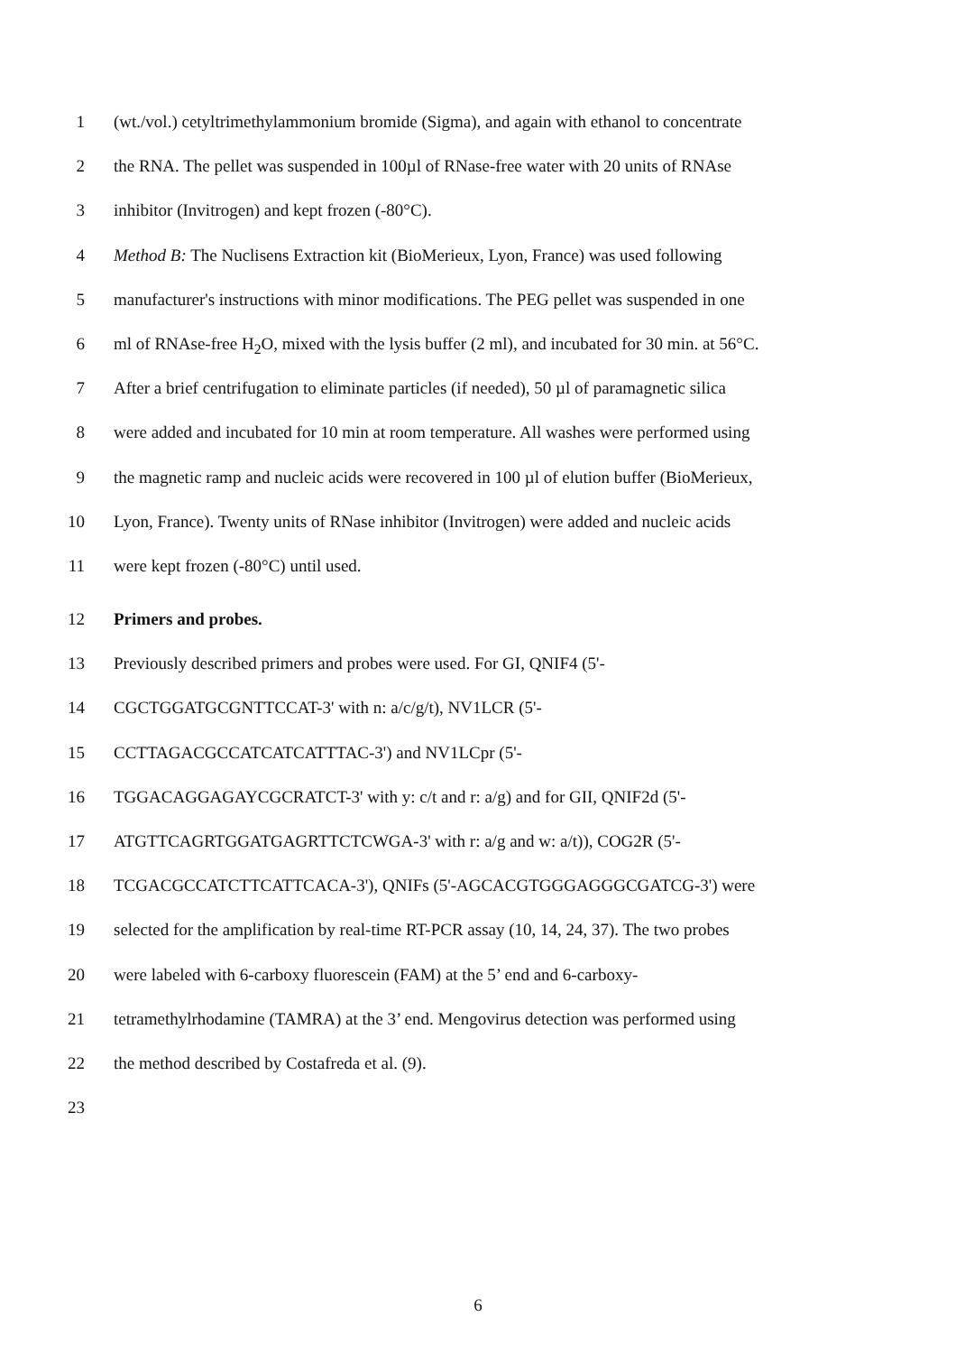1 (wt./vol.) cetyltrimethylammonium bromide (Sigma), and again with ethanol to concentrate
2 the RNA. The pellet was suspended in 100µl of RNase-free water with 20 units of RNAse
3 inhibitor (Invitrogen) and kept frozen (-80°C).
4 Method B: The Nuclisens Extraction kit (BioMerieux, Lyon, France) was used following
5 manufacturer's instructions with minor modifications. The PEG pellet was suspended in one
6 ml of RNAse-free H<sub>2</sub>O, mixed with the lysis buffer (2 ml), and incubated for 30 min. at 56°C.
7 After a brief centrifugation to eliminate particles (if needed), 50 µl of paramagnetic silica
8 were added and incubated for 10 min at room temperature. All washes were performed using
9 the magnetic ramp and nucleic acids were recovered in 100 µl of elution buffer (BioMerieux,
10 Lyon, France). Twenty units of RNase inhibitor (Invitrogen) were added and nucleic acids
11 were kept frozen (-80°C) until used.
12 Primers and probes.
13 Previously described primers and probes were used. For GI, QNIF4 (5'-
14 CGCTGGATGCGNTTCCAT-3' with n: a/c/g/t), NV1LCR (5'-
15 CCTTAGACGCCATCATCATTTAC-3') and NV1LCpr (5'-
16 TGGACAGGAGAYCGCRATCT-3' with y: c/t and r: a/g) and for GII, QNIF2d (5'-
17 ATGTTCAGRTGGATGAGRTTCTCWGA-3' with r: a/g and w: a/t)), COG2R (5'-
18 TCGACGCCATCTTCATTCACA-3'), QNIFs (5'-AGCACGTGGGAGGGCGATCG-3') were
19 selected for the amplification by real-time RT-PCR assay (10, 14, 24, 37). The two probes
20 were labeled with 6-carboxy fluorescein (FAM) at the 5’ end and 6-carboxy-
21 tetramethylrhodamine (TAMRA) at the 3’ end. Mengovirus detection was performed using
22 the method described by Costafreda et al. (9).
23
6